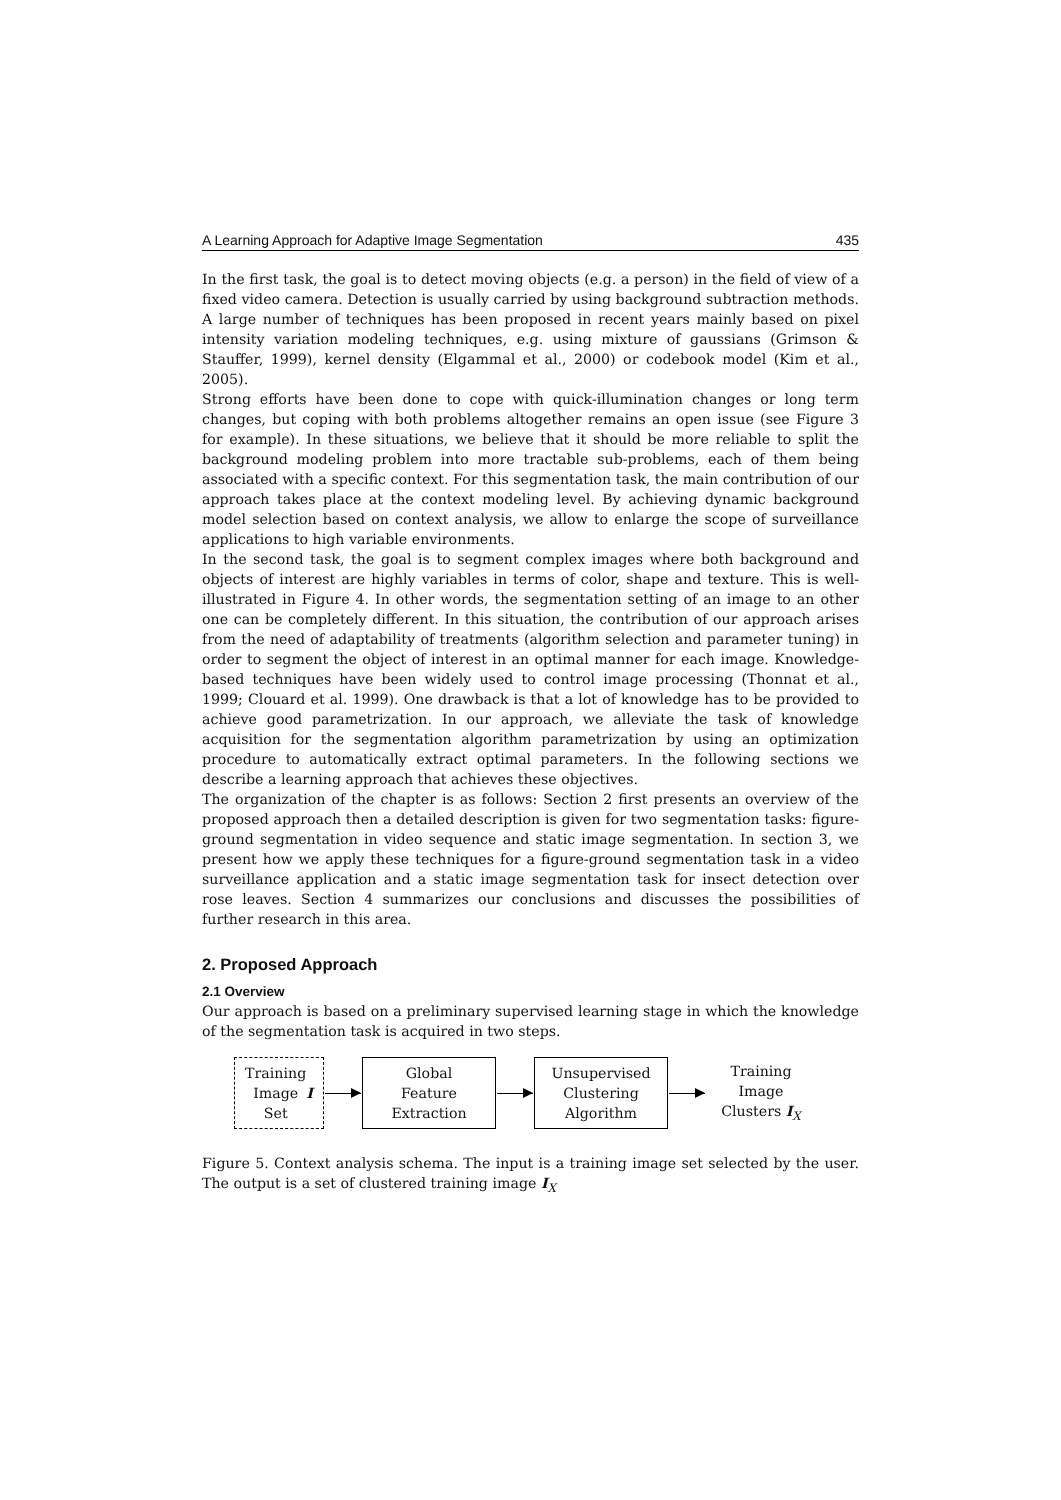A Learning Approach for Adaptive Image Segmentation 435
In the first task, the goal is to detect moving objects (e.g. a person) in the field of view of a fixed video camera. Detection is usually carried by using background subtraction methods. A large number of techniques has been proposed in recent years mainly based on pixel intensity variation modeling techniques, e.g. using mixture of gaussians (Grimson & Stauffer, 1999), kernel density (Elgammal et al., 2000) or codebook model (Kim et al., 2005).
Strong efforts have been done to cope with quick-illumination changes or long term changes, but coping with both problems altogether remains an open issue (see Figure 3 for example). In these situations, we believe that it should be more reliable to split the background modeling problem into more tractable sub-problems, each of them being associated with a specific context. For this segmentation task, the main contribution of our approach takes place at the context modeling level. By achieving dynamic background model selection based on context analysis, we allow to enlarge the scope of surveillance applications to high variable environments.
In the second task, the goal is to segment complex images where both background and objects of interest are highly variables in terms of color, shape and texture. This is well-illustrated in Figure 4. In other words, the segmentation setting of an image to an other one can be completely different. In this situation, the contribution of our approach arises from the need of adaptability of treatments (algorithm selection and parameter tuning) in order to segment the object of interest in an optimal manner for each image. Knowledge-based techniques have been widely used to control image processing (Thonnat et al., 1999; Clouard et al. 1999). One drawback is that a lot of knowledge has to be provided to achieve good parametrization. In our approach, we alleviate the task of knowledge acquisition for the segmentation algorithm parametrization by using an optimization procedure to automatically extract optimal parameters. In the following sections we describe a learning approach that achieves these objectives.
The organization of the chapter is as follows: Section 2 first presents an overview of the proposed approach then a detailed description is given for two segmentation tasks: figure-ground segmentation in video sequence and static image segmentation. In section 3, we present how we apply these techniques for a figure-ground segmentation task in a video surveillance application and a static image segmentation task for insect detection over rose leaves. Section 4 summarizes our conclusions and discusses the possibilities of further research in this area.
2. Proposed Approach
2.1 Overview
Our approach is based on a preliminary supervised learning stage in which the knowledge of the segmentation task is acquired in two steps.
Training
Image
Set I
Global
Feature
Extraction
Unsupervised
Clustering
Algorithm
Training Image
Clusters I<sub>X</sub>
Figure 5. Context analysis schema. The input is a training image set selected by the user. The output is a set of clustered training image I<sub>X</sub>